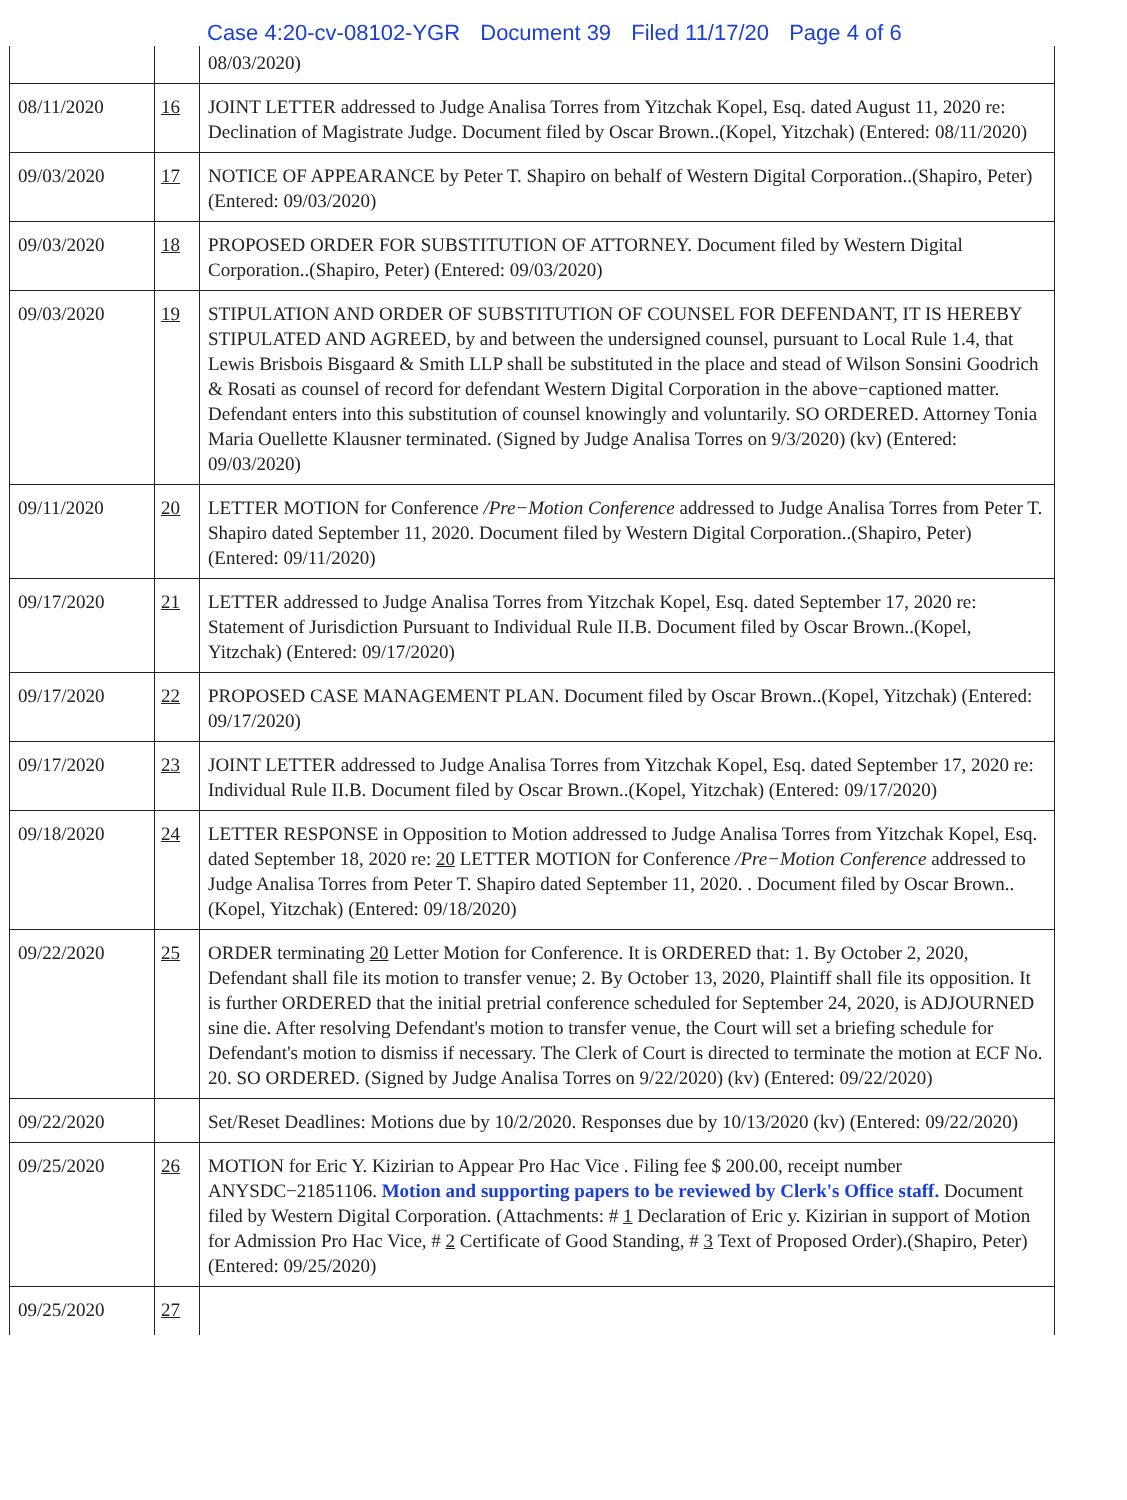Case 4:20-cv-08102-YGR Document 39 Filed 11/17/20 Page 4 of 6
| | | 08/03/2020) |
| 08/11/2020 | 16 | JOINT LETTER addressed to Judge Analisa Torres from Yitzchak Kopel, Esq. dated August 11, 2020 re: Declination of Magistrate Judge. Document filed by Oscar Brown..(Kopel, Yitzchak) (Entered: 08/11/2020) |
| 09/03/2020 | 17 | NOTICE OF APPEARANCE by Peter T. Shapiro on behalf of Western Digital Corporation..(Shapiro, Peter) (Entered: 09/03/2020) |
| 09/03/2020 | 18 | PROPOSED ORDER FOR SUBSTITUTION OF ATTORNEY. Document filed by Western Digital Corporation..(Shapiro, Peter) (Entered: 09/03/2020) |
| 09/03/2020 | 19 | STIPULATION AND ORDER OF SUBSTITUTION OF COUNSEL FOR DEFENDANT, IT IS HEREBY STIPULATED AND AGREED, by and between the undersigned counsel, pursuant to Local Rule 1.4, that Lewis Brisbois Bisgaard & Smith LLP shall be substituted in the place and stead of Wilson Sonsini Goodrich & Rosati as counsel of record for defendant Western Digital Corporation in the above−captioned matter. Defendant enters into this substitution of counsel knowingly and voluntarily. SO ORDERED. Attorney Tonia Maria Ouellette Klausner terminated. (Signed by Judge Analisa Torres on 9/3/2020) (kv) (Entered: 09/03/2020) |
| 09/11/2020 | 20 | LETTER MOTION for Conference /Pre−Motion Conference addressed to Judge Analisa Torres from Peter T. Shapiro dated September 11, 2020. Document filed by Western Digital Corporation..(Shapiro, Peter) (Entered: 09/11/2020) |
| 09/17/2020 | 21 | LETTER addressed to Judge Analisa Torres from Yitzchak Kopel, Esq. dated September 17, 2020 re: Statement of Jurisdiction Pursuant to Individual Rule II.B. Document filed by Oscar Brown..(Kopel, Yitzchak) (Entered: 09/17/2020) |
| 09/17/2020 | 22 | PROPOSED CASE MANAGEMENT PLAN. Document filed by Oscar Brown..(Kopel, Yitzchak) (Entered: 09/17/2020) |
| 09/17/2020 | 23 | JOINT LETTER addressed to Judge Analisa Torres from Yitzchak Kopel, Esq. dated September 17, 2020 re: Individual Rule II.B. Document filed by Oscar Brown..(Kopel, Yitzchak) (Entered: 09/17/2020) |
| 09/18/2020 | 24 | LETTER RESPONSE in Opposition to Motion addressed to Judge Analisa Torres from Yitzchak Kopel, Esq. dated September 18, 2020 re: 20 LETTER MOTION for Conference /Pre−Motion Conference addressed to Judge Analisa Torres from Peter T. Shapiro dated September 11, 2020. . Document filed by Oscar Brown..(Kopel, Yitzchak) (Entered: 09/18/2020) |
| 09/22/2020 | 25 | ORDER terminating 20 Letter Motion for Conference. It is ORDERED that: 1. By October 2, 2020, Defendant shall file its motion to transfer venue; 2. By October 13, 2020, Plaintiff shall file its opposition. It is further ORDERED that the initial pretrial conference scheduled for September 24, 2020, is ADJOURNED sine die. After resolving Defendant's motion to transfer venue, the Court will set a briefing schedule for Defendant's motion to dismiss if necessary. The Clerk of Court is directed to terminate the motion at ECF No. 20. SO ORDERED. (Signed by Judge Analisa Torres on 9/22/2020) (kv) (Entered: 09/22/2020) |
| 09/22/2020 | | Set/Reset Deadlines: Motions due by 10/2/2020. Responses due by 10/13/2020 (kv) (Entered: 09/22/2020) |
| 09/25/2020 | 26 | MOTION for Eric Y. Kizirian to Appear Pro Hac Vice . Filing fee $ 200.00, receipt number ANYSDC−21851106. Motion and supporting papers to be reviewed by Clerk's Office staff. Document filed by Western Digital Corporation. (Attachments: # 1 Declaration of Eric y. Kizirian in support of Motion for Admission Pro Hac Vice, # 2 Certificate of Good Standing, # 3 Text of Proposed Order).(Shapiro, Peter) (Entered: 09/25/2020) |
| 09/25/2020 | 27 | |